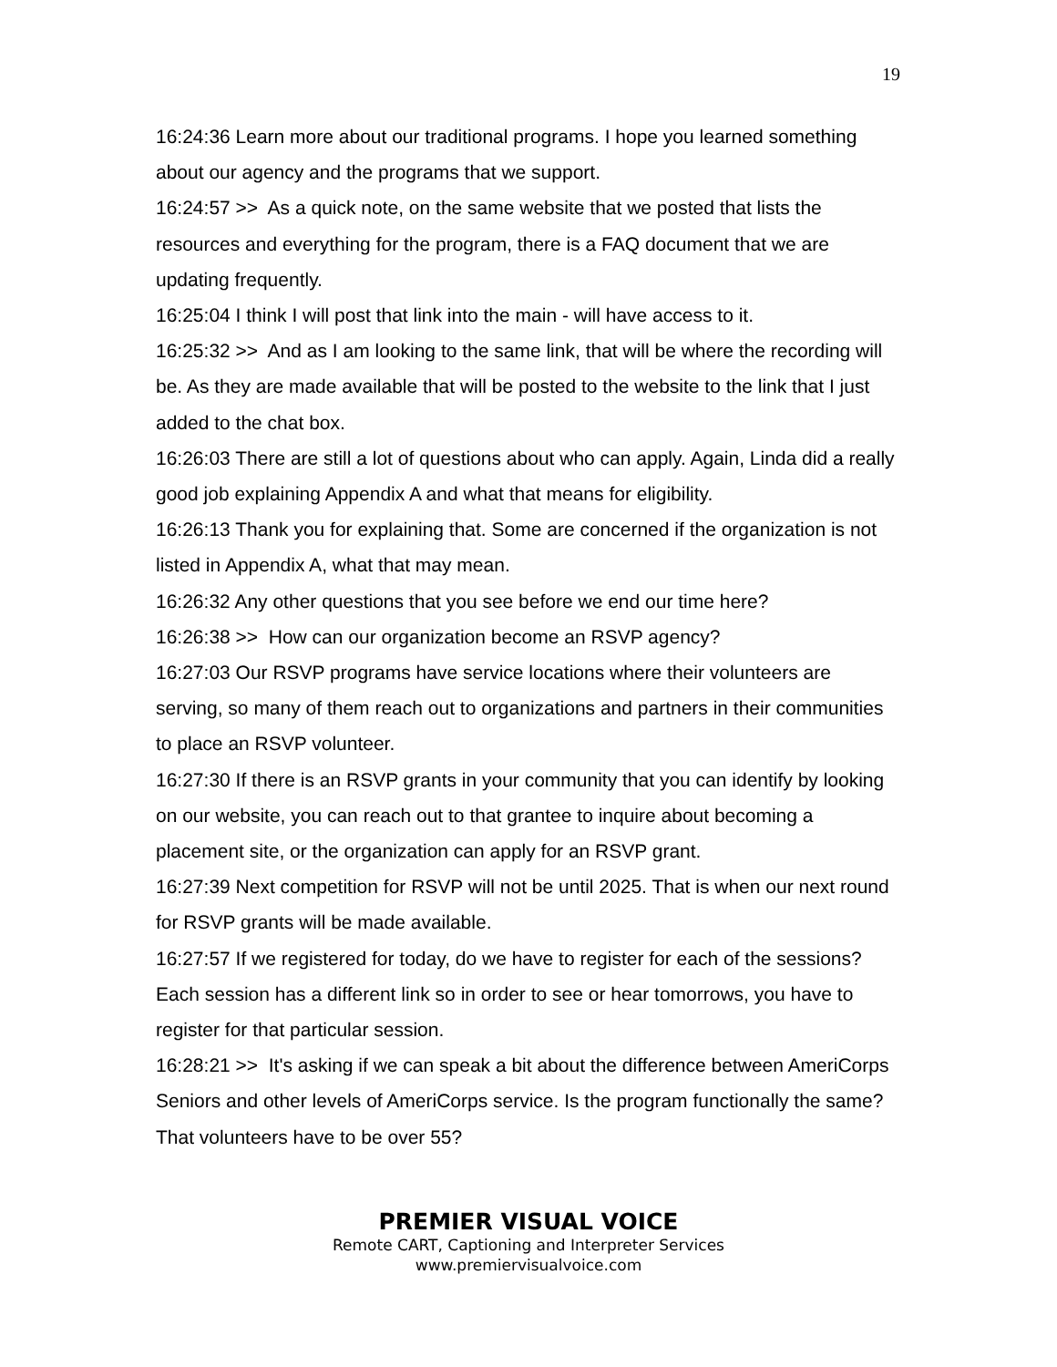19
16:24:36 Learn more about our traditional programs. I hope you learned something about our agency and the programs that we support.
16:24:57 >> As a quick note, on the same website that we posted that lists the resources and everything for the program, there is a FAQ document that we are updating frequently.
16:25:04 I think I will post that link into the main - will have access to it.
16:25:32 >> And as I am looking to the same link, that will be where the recording will be. As they are made available that will be posted to the website to the link that I just added to the chat box.
16:26:03 There are still a lot of questions about who can apply. Again, Linda did a really good job explaining Appendix A and what that means for eligibility.
16:26:13 Thank you for explaining that. Some are concerned if the organization is not listed in Appendix A, what that may mean.
16:26:32 Any other questions that you see before we end our time here?
16:26:38 >> How can our organization become an RSVP agency?
16:27:03 Our RSVP programs have service locations where their volunteers are serving, so many of them reach out to organizations and partners in their communities to place an RSVP volunteer.
16:27:30 If there is an RSVP grants in your community that you can identify by looking on our website, you can reach out to that grantee to inquire about becoming a placement site, or the organization can apply for an RSVP grant.
16:27:39 Next competition for RSVP will not be until 2025. That is when our next round for RSVP grants will be made available.
16:27:57 If we registered for today, do we have to register for each of the sessions? Each session has a different link so in order to see or hear tomorrows, you have to register for that particular session.
16:28:21 >> It's asking if we can speak a bit about the difference between AmeriCorps Seniors and other levels of AmeriCorps service. Is the program functionally the same? That volunteers have to be over 55?
PREMIER VISUAL VOICE
Remote CART, Captioning and Interpreter Services
www.premiervisualvoice.com